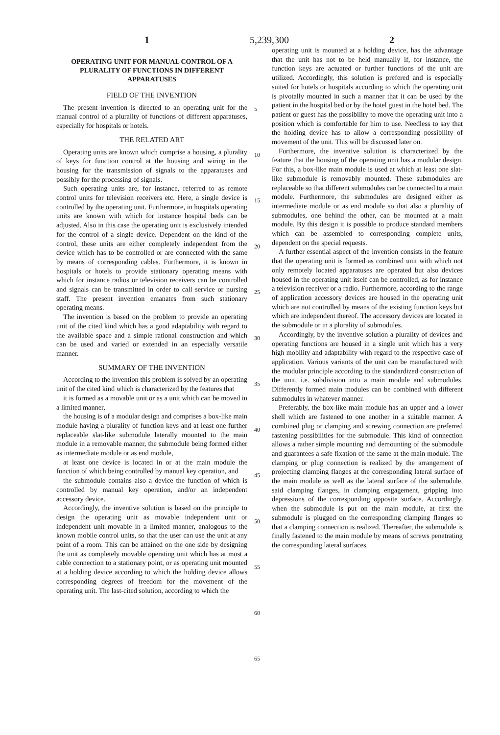1 5,239,300 2
OPERATING UNIT FOR MANUAL CONTROL OF A PLURALITY OF FUNCTIONS IN DIFFERENT APPARATUSES
FIELD OF THE INVENTION
The present invention is directed to an operating unit for the manual control of a plurality of functions of different apparatuses, especially for hospitals or hotels.
THE RELATED ART
Operating units are known which comprise a housing, a plurality of keys for function control at the housing and wiring in the housing for the transmission of signals to the apparatuses and possibly for the processing of signals.
Such operating units are, for instance, referred to as remote control units for television receivers etc. Here, a single device is controlled by the operating unit. Furthermore, in hospitals operating units are known with which for instance hospital beds can be adjusted. Also in this case the operating unit is exclusively intended for the control of a single device. Dependent on the kind of the control, these units are either completely independent from the device which has to be controlled or are connected with the same by means of corresponding cables. Furthermore, it is known in hospitals or hotels to provide stationary operating means with which for instance radios or television receivers can be controlled and signals can be transmitted in order to call service or nursing staff. The present invention emanates from such stationary operating means.
The invention is based on the problem to provide an operating unit of the cited kind which has a good adaptability with regard to the available space and a simple rational construction and which can be used and varied or extended in an especially versatile manner.
SUMMARY OF THE INVENTION
According to the invention this problem is solved by an operating unit of the cited kind which is characterized by the features that
it is formed as a movable unit or as a unit which can be moved in a limited manner,
the housing is of a modular design and comprises a box-like main module having a plurality of function keys and at least one further replaceable slat-like submodule laterally mounted to the main module in a removable manner, the submodule being formed either as intermediate module or as end module,
at least one device is located in or at the main module the function of which being controlled by manual key operation, and
the submodule contains also a device the function of which is controlled by manual key operation, and/or an independent accessory device.
Accordingly, the inventive solution is based on the principle to design the operating unit as movable independent unit or independent unit movable in a limited manner, analogous to the known mobile control units, so that the user can use the unit at any point of a room. This can be attained on the one side by designing the unit as completely movable operating unit which has at most a cable connection to a stationary point, or as operating unit mounted at a holding device according to which the holding device allows corresponding degrees of freedom for the movement of the operating unit. The last-cited solution, according to which the
5
10
15
20
25
30
35
40
45
50
55
60
65
operating unit is mounted at a holding device, has the advantage that the unit has not to be held manually if, for instance, the function keys are actuated or further functions of the unit are utilized. Accordingly, this solution is prefered and is especially suited for hotels or hospitals according to which the operating unit is pivotally mounted in such a manner that it can be used by the patient in the hospital bed or by the hotel guest in the hotel bed. The patient or guest has the possibility to move the operating unit into a position which is comfortable for him to use. Needless to say that the holding device has to allow a corresponding possibility of movement of the unit. This will be discussed later on.
Furthermore, the inventive solution is characterized by the feature that the housing of the operating unit has a modular design. For this, a box-like main module is used at which at least one slat-like submodule is removably mounted. These submodules are replaceable so that different submodules can be connected to a main module. Furthermore, the submodules are designed either as intermediate module or as end module so that also a plurality of submodules, one behind the other, can be mounted at a main module. By this design it is possible to produce standard members which can be assembled to corresponding complete units, dependent on the special requests.
A further essential aspect of the invention consists in the feature that the operating unit is formed as combined unit with which not only remotely located apparatuses are operated but also devices housed in the operating unit itself can be controlled, as for instance a television receiver or a radio. Furthermore, according to the range of application accessory devices are housed in the operating unit which are not controlled by means of the existing function keys but which are independent thereof. The accessory devices are located in the submodule or in a plurality of submodules.
Accordingly, by the inventive solution a plurality of devices and operating functions are housed in a single unit which has a very high mobility and adaptability with regard to the respective case of application. Various variants of the unit can be manufactured with the modular principle according to the standardized construction of the unit, i.e. subdivision into a main module and submodules. Differently formed main modules can be combined with different submodules in whatever manner.
Preferably, the box-like main module has an upper and a lower shell which are fastened to one another in a suitable manner. A combined plug or clamping and screwing connection are preferred fastening possibilities for the submodule. This kind of connection allows a rather simple mounting and demounting of the submodule and guarantees a safe fixation of the same at the main module. The clamping or plug connection is realized by the arrangement of projecting clamping flanges at the corresponding lateral surface of the main module as well as the lateral surface of the submodule, said clamping flanges, in clamping engagement, gripping into depressions of the corresponding opposite surface. Accordingly, when the submodule is put on the main module, at first the submodule is plugged on the corresponding clamping flanges so that a clamping connection is realized. Thereafter, the submodule is finally fastened to the main module by means of screws penetrating the corresponding lateral surfaces.